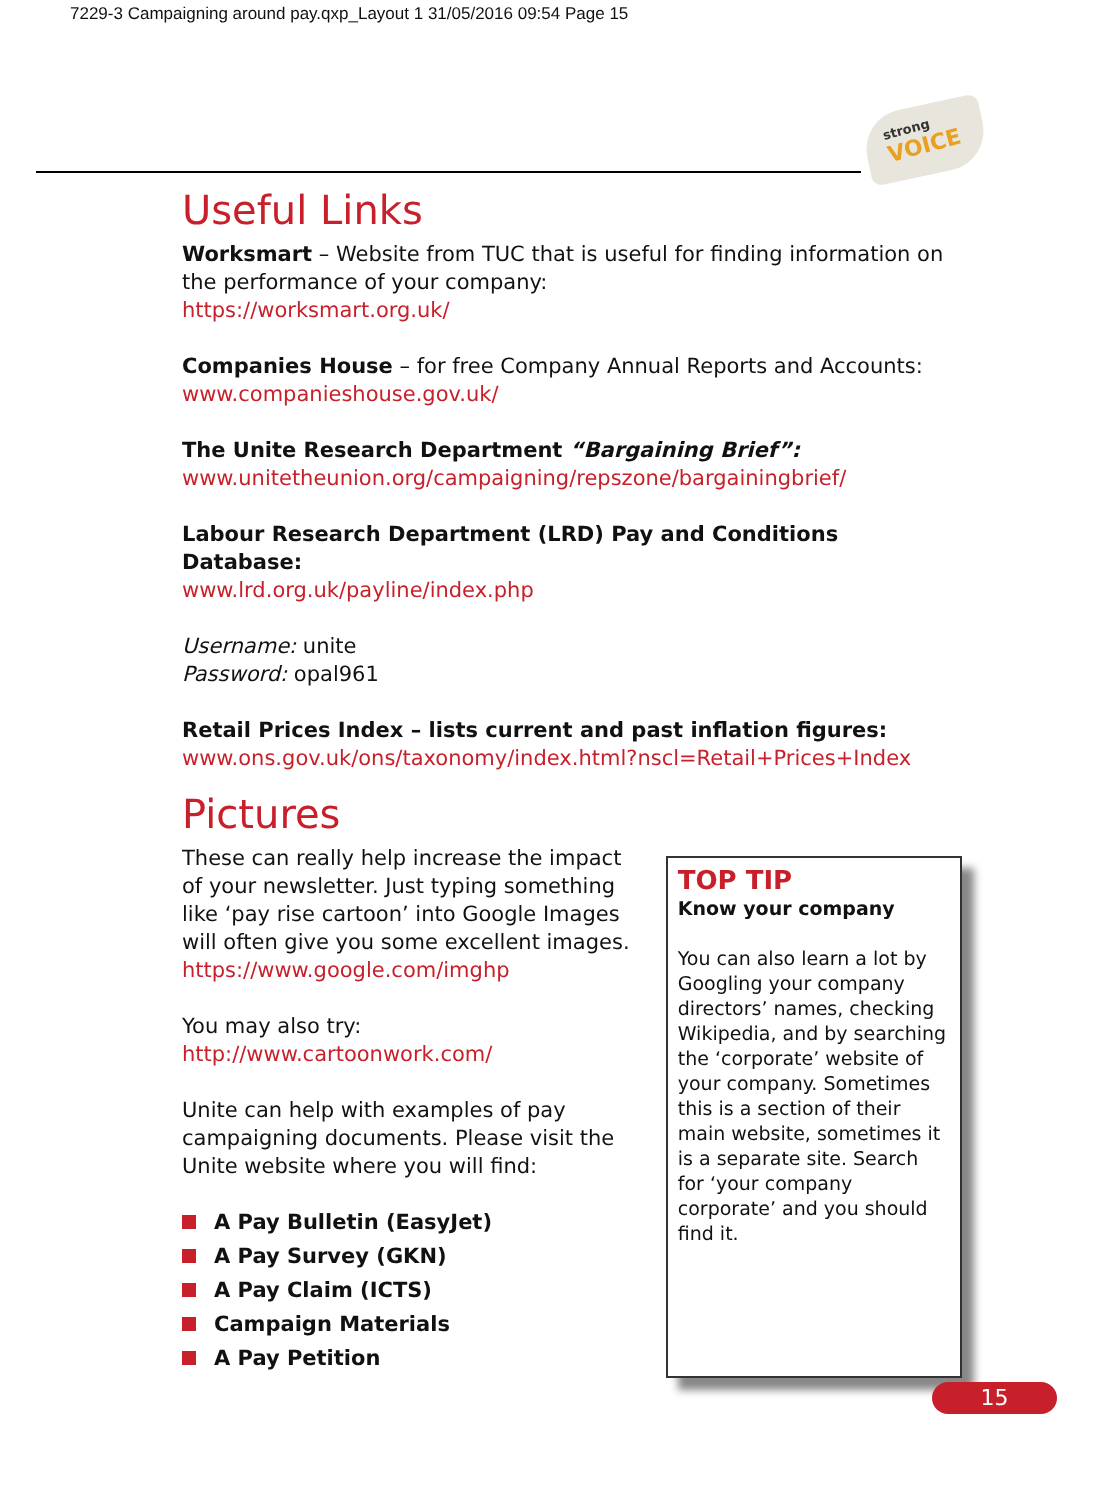7229-3 Campaigning around pay.qxp_Layout 1 31/05/2016 09:54 Page 15
strong
VOICE
Useful Links
Worksmart – Website from TUC that is useful for finding information on the performance of your company:
https://worksmart.org.uk/
Companies House – for free Company Annual Reports and Accounts: www.companieshouse.gov.uk/
The Unite Research Department “Bargaining Brief”:
www.unitetheunion.org/campaigning/repszone/bargainingbrief/
Labour Research Department (LRD) Pay and Conditions Database:
www.lrd.org.uk/payline/index.php
Username: unite
Password: opal961
Retail Prices Index – lists current and past inflation figures:
www.ons.gov.uk/ons/taxonomy/index.html?nscl=Retail+Prices+Index
Pictures
These can really help increase the impact of your newsletter. Just typing something like ‘pay rise cartoon’ into Google Images will often give you some excellent images.
https://www.google.com/imghp
You may also try:
http://www.cartoonwork.com/
Unite can help with examples of pay campaigning documents. Please visit the Unite website where you will find:
A Pay Bulletin (EasyJet)
A Pay Survey (GKN)
A Pay Claim (ICTS)
Campaign Materials
A Pay Petition
TOP TIP
Know your company
You can also learn a lot by Googling your company directors’ names, checking Wikipedia, and by searching the ‘corporate’ website of your company. Sometimes this is a section of their main website, sometimes it is a separate site. Search for ‘your company corporate’ and you should find it.
15